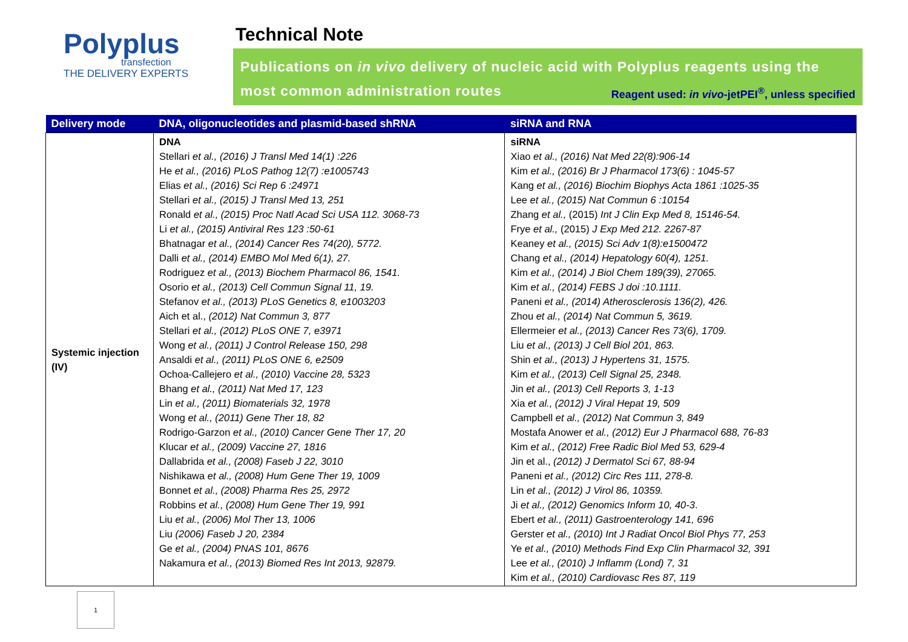Polyplus
transfection
THE DELIVERY EXPERTS
Technical Note
Publications on in vivo delivery of nucleic acid with Polyplus reagents using the most common administration routes Reagent used: in vivo-jetPEI<sup>®</sup>, unless specified
| Delivery mode | DNA, oligonucleotides and plasmid-based shRNA | siRNA and RNA |
| --- | --- | --- |
| Systemic injection (IV) | DNA Stellari et al., (2016) J Transl Med 14(1) :226 He et al., (2016) PLoS Pathog 12(7) :e1005743 Elias et al., (2016) Sci Rep 6 :24971 Stellari et al., (2015) J Transl Med 13, 251 Ronald et al., (2015) Proc Natl Acad Sci USA 112. 3068-73 Li et al., (2015) Antiviral Res 123 :50-61 Bhatnagar et al., (2014) Cancer Res 74(20), 5772. Dalli et al., (2014) EMBO Mol Med 6(1), 27. Rodriguez et al., (2013) Biochem Pharmacol 86, 1541. Osorio et al., (2013) Cell Commun Signal 11, 19. Stefanov et al., (2013) PLoS Genetics 8, e1003203 Aich et al., (2012) Nat Commun 3, 877 Stellari et al., (2012) PLoS ONE 7, e3971 Wong et al., (2011) J Control Release 150, 298 Ansaldi et al., (2011) PLoS ONE 6, e2509 Ochoa-Callejero et al., (2010) Vaccine 28, 5323 Bhang et al., (2011) Nat Med 17, 123 Lin et al., (2011) Biomaterials 32, 1978 Wong et al., (2011) Gene Ther 18, 82 Rodrigo-Garzon et al., (2010) Cancer Gene Ther 17, 20 Klucar et al., (2009) Vaccine 27, 1816 Dallabrida et al., (2008) Faseb J 22, 3010 Nishikawa et al., (2008) Hum Gene Ther 19, 1009 Bonnet et al., (2008) Pharma Res 25, 2972 Robbins et al., (2008) Hum Gene Ther 19, 991 Liu et al., (2006) Mol Ther 13, 1006 Liu (2006) Faseb J 20, 2384 Ge et al., (2004) PNAS 101, 8676 Nakamura et al., (2013) Biomed Res Int 2013, 92879. | siRNA Xiao et al., (2016) Nat Med 22(8):906-14 Kim et al., (2016) Br J Pharmacol 173(6) : 1045-57 Kang et al., (2016) Biochim Biophys Acta 1861 :1025-35 Lee et al., (2015) Nat Commun 6 :10154 Zhang et al., (2015) Int J Clin Exp Med 8, 15146-54. Frye et al., (2015) J Exp Med 212. 2267-87 Keaney et al., (2015) Sci Adv 1(8):e1500472 Chang et al., (2014) Hepatology 60(4), 1251. Kim et al., (2014) J Biol Chem 189(39), 27065. Kim et al., (2014) FEBS J doi :10.1111. Paneni et al., (2014) Atherosclerosis 136(2), 426. Zhou et al., (2014) Nat Commun 5, 3619. Ellermeier et al., (2013) Cancer Res 73(6), 1709. Liu et al., (2013) J Cell Biol 201, 863. Shin et al., (2013) J Hypertens 31, 1575. Kim et al., (2013) Cell Signal 25, 2348. Jin et al., (2013) Cell Reports 3, 1-13 Xia et al., (2012) J Viral Hepat 19, 509 Campbell et al., (2012) Nat Commun 3, 849 Mostafa Anower et al., (2012) Eur J Pharmacol 688, 76-83 Kim et al., (2012) Free Radic Biol Med 53, 629-4 Jin et al., (2012) J Dermatol Sci 67, 88-94 Paneni et al., (2012) Circ Res 111, 278-8. Lin et al., (2012) J Virol 86, 10359. Ji et al., (2012) Genomics Inform 10, 40-3 . Ebert et al., (2011) Gastroenterology 141, 696 Gerster et al., (2010) Int J Radiat Oncol Biol Phys 77, 253 Ye et al., (2010) Methods Find Exp Clin Pharmacol 32, 391 Lee et al., (2010) J Inflamm (Lond) 7, 31 Kim et al., (2010) Cardiovasc Res 87, 119 |
1